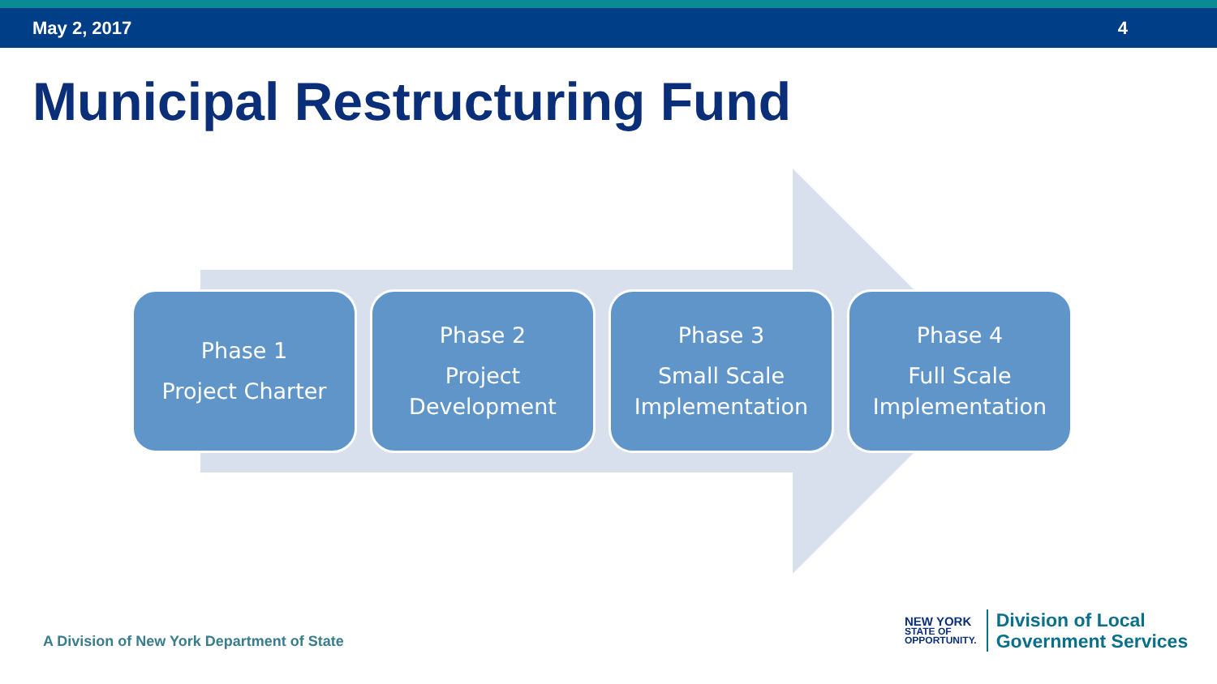May 2, 2017 4
Municipal Restructuring Fund
Phase 1
Project Charter
Phase 2
Project
Development
Phase 3
Small Scale
Implementation
Phase 4
Full Scale
Implementation
A Division of New York Department of State
NEW YORK
STATE OF
OPPORTUNITY.
Division of Local
Government Services